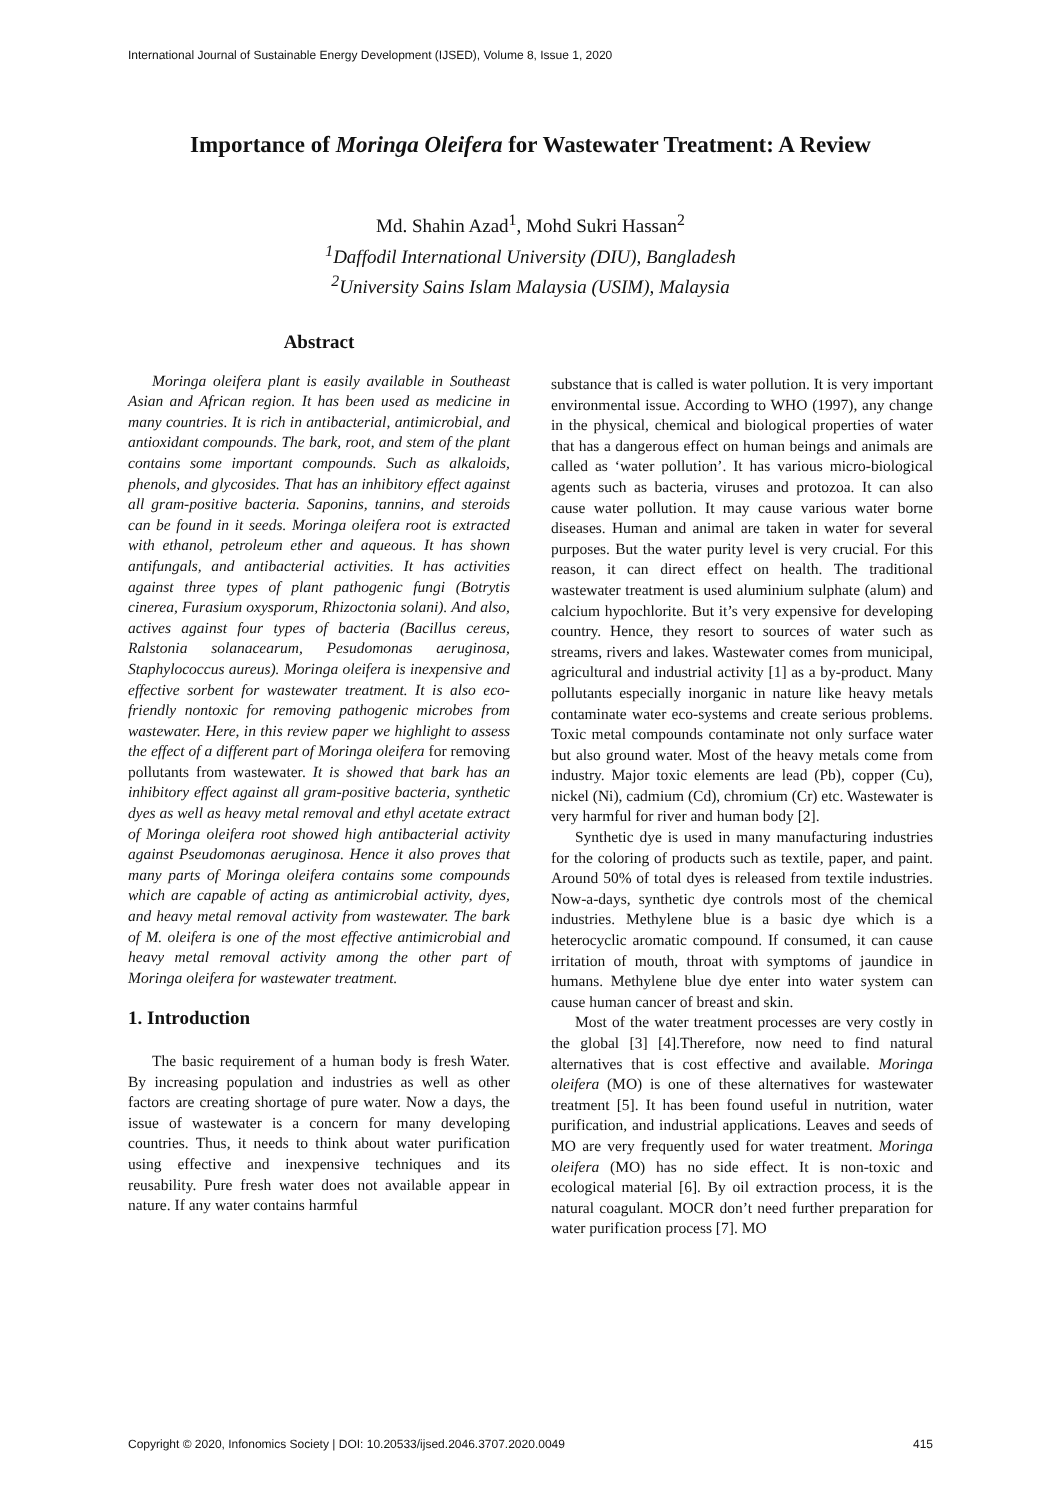International Journal of Sustainable Energy Development (IJSED), Volume 8, Issue 1, 2020
Importance of Moringa Oleifera for Wastewater Treatment: A Review
Md. Shahin Azad<sup>1</sup>, Mohd Sukri Hassan<sup>2</sup>
<sup>1</sup> Daffodil International University (DIU), Bangladesh
<sup>2</sup> University Sains Islam Malaysia (USIM), Malaysia
Abstract
Moringa oleifera plant is easily available in Southeast Asian and African region. It has been used as medicine in many countries. It is rich in antibacterial, antimicrobial, and antioxidant compounds. The bark, root, and stem of the plant contains some important compounds. Such as alkaloids, phenols, and glycosides. That has an inhibitory effect against all gram-positive bacteria. Saponins, tannins, and steroids can be found in it seeds. Moringa oleifera root is extracted with ethanol, petroleum ether and aqueous. It has shown antifungals, and antibacterial activities. It has activities against three types of plant pathogenic fungi (Botrytis cinerea, Furasium oxysporum, Rhizoctonia solani). And also, actives against four types of bacteria (Bacillus cereus, Ralstonia solanacearum, Pesudomonas aeruginosa, Staphylococcus aureus). Moringa oleifera is inexpensive and effective sorbent for wastewater treatment. It is also eco-friendly nontoxic for removing pathogenic microbes from wastewater. Here, in this review paper we highlight to assess the effect of a different part of Moringa oleifera for removing pollutants from wastewater. It is showed that bark has an inhibitory effect against all gram-positive bacteria, synthetic dyes as well as heavy metal removal and ethyl acetate extract of Moringa oleifera root showed high antibacterial activity against Pseudomonas aeruginosa. Hence it also proves that many parts of Moringa oleifera contains some compounds which are capable of acting as antimicrobial activity, dyes, and heavy metal removal activity from wastewater. The bark of M. oleifera is one of the most effective antimicrobial and heavy metal removal activity among the other part of Moringa oleifera for wastewater treatment.
1. Introduction
The basic requirement of a human body is fresh Water. By increasing population and industries as well as other factors are creating shortage of pure water. Now a days, the issue of wastewater is a concern for many developing countries. Thus, it needs to think about water purification using effective and inexpensive techniques and its reusability. Pure fresh water does not available appear in nature. If any water contains harmful
substance that is called is water pollution. It is very important environmental issue. According to WHO (1997), any change in the physical, chemical and biological properties of water that has a dangerous effect on human beings and animals are called as ‘water pollution’. It has various micro-biological agents such as bacteria, viruses and protozoa. It can also cause water pollution. It may cause various water borne diseases. Human and animal are taken in water for several purposes. But the water purity level is very crucial. For this reason, it can direct effect on health. The traditional wastewater treatment is used aluminium sulphate (alum) and calcium hypochlorite. But it’s very expensive for developing country. Hence, they resort to sources of water such as streams, rivers and lakes. Wastewater comes from municipal, agricultural and industrial activity [1] as a by-product. Many pollutants especially inorganic in nature like heavy metals contaminate water eco-systems and create serious problems. Toxic metal compounds contaminate not only surface water but also ground water. Most of the heavy metals come from industry. Major toxic elements are lead (Pb), copper (Cu), nickel (Ni), cadmium (Cd), chromium (Cr) etc. Wastewater is very harmful for river and human body [2].
Synthetic dye is used in many manufacturing industries for the coloring of products such as textile, paper, and paint. Around 50% of total dyes is released from textile industries. Now-a-days, synthetic dye controls most of the chemical industries. Methylene blue is a basic dye which is a heterocyclic aromatic compound. If consumed, it can cause irritation of mouth, throat with symptoms of jaundice in humans. Methylene blue dye enter into water system can cause human cancer of breast and skin.
Most of the water treatment processes are very costly in the global [3] [4].Therefore, now need to find natural alternatives that is cost effective and available. Moringa oleifera (MO) is one of these alternatives for wastewater treatment [5]. It has been found useful in nutrition, water purification, and industrial applications. Leaves and seeds of MO are very frequently used for water treatment. Moringa oleifera (MO) has no side effect. It is non-toxic and ecological material [6]. By oil extraction process, it is the natural coagulant. MOCR don’t need further preparation for water purification process [7]. MO
Copyright © 2020, Infonomics Society | DOI: 10.20533/ijsed.2046.3707.2020.0049 415